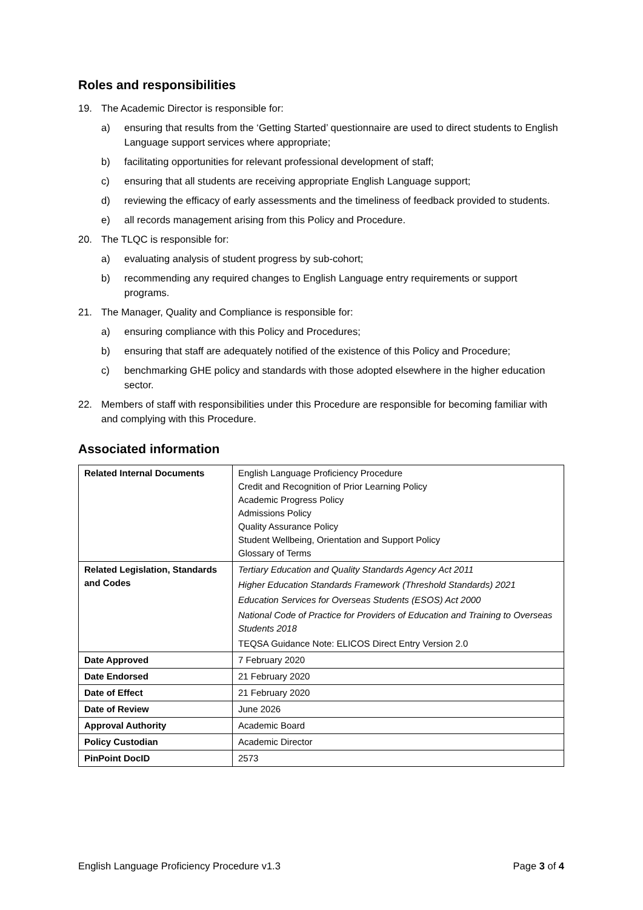Roles and responsibilities
19. The Academic Director is responsible for:
a) ensuring that results from the ‘Getting Started’ questionnaire are used to direct students to English Language support services where appropriate;
b) facilitating opportunities for relevant professional development of staff;
c) ensuring that all students are receiving appropriate English Language support;
d) reviewing the efficacy of early assessments and the timeliness of feedback provided to students.
e) all records management arising from this Policy and Procedure.
20. The TLQC is responsible for:
a) evaluating analysis of student progress by sub-cohort;
b) recommending any required changes to English Language entry requirements or support programs.
21. The Manager, Quality and Compliance is responsible for:
a) ensuring compliance with this Policy and Procedures;
b) ensuring that staff are adequately notified of the existence of this Policy and Procedure;
c) benchmarking GHE policy and standards with those adopted elsewhere in the higher education sector.
22. Members of staff with responsibilities under this Procedure are responsible for becoming familiar with and complying with this Procedure.
Associated information
| Related Internal Documents | English Language Proficiency Procedure Credit and Recognition of Prior Learning Policy Academic Progress Policy Admissions Policy Quality Assurance Policy Student Wellbeing, Orientation and Support Policy Glossary of Terms |
| Related Legislation, Standards and Codes | Tertiary Education and Quality Standards Agency Act 2011 Higher Education Standards Framework (Threshold Standards) 2021 Education Services for Overseas Students (ESOS) Act 2000 National Code of Practice for Providers of Education and Training to Overseas Students 2018 TEQSA Guidance Note: ELICOS Direct Entry Version 2.0 |
| Date Approved | 7 February 2020 |
| Date Endorsed | 21 February 2020 |
| Date of Effect | 21 February 2020 |
| Date of Review | June 2026 |
| Approval Authority | Academic Board |
| Policy Custodian | Academic Director |
| PinPoint DocID | 2573 |
English Language Proficiency Procedure v1.3 Page 3 of 4